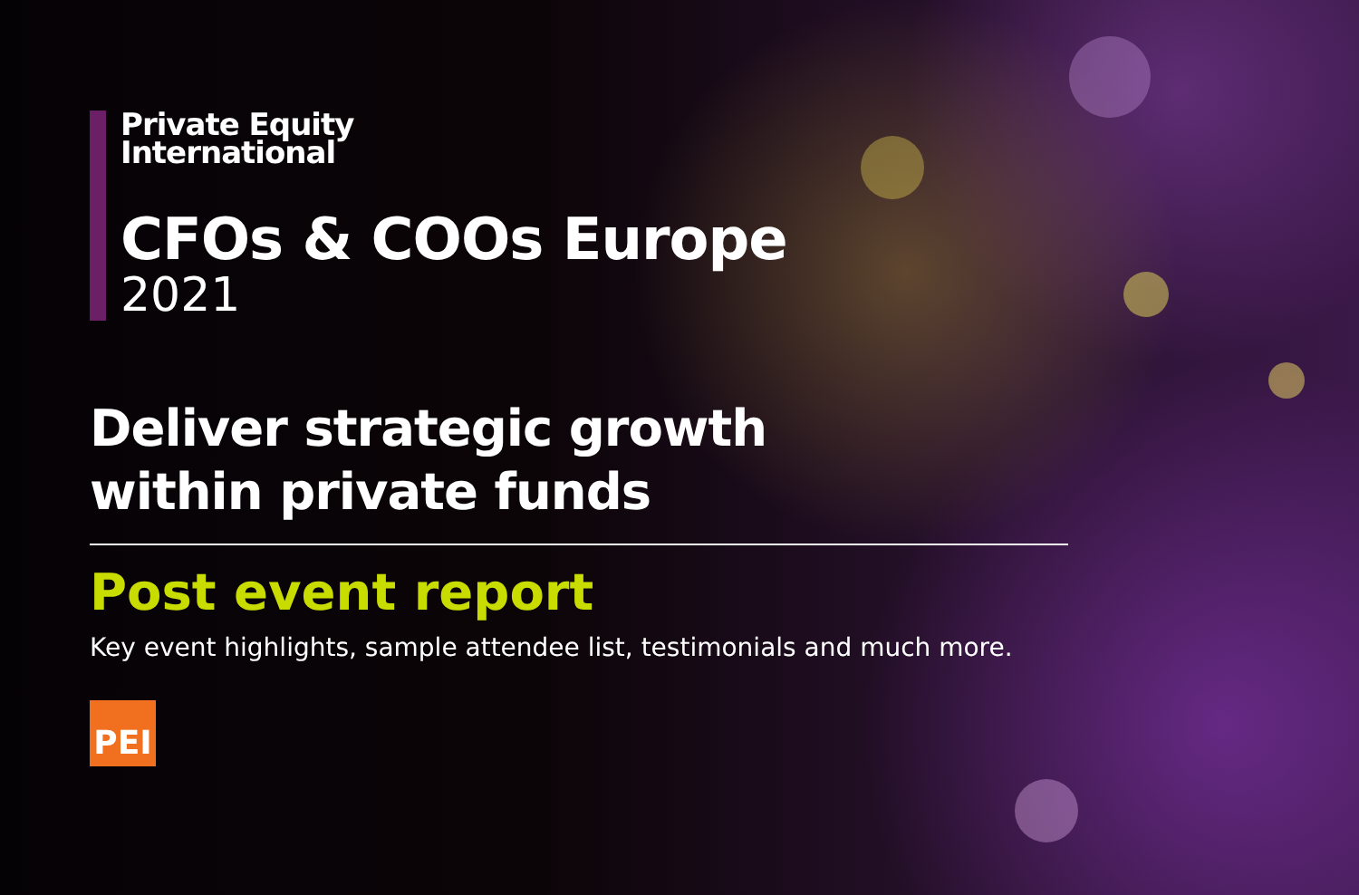Private Equity
International
CFOs & COOs Europe
2021
Deliver strategic growth
within private funds
Post event report
Key event highlights, sample attendee list, testimonials and much more.
PEI